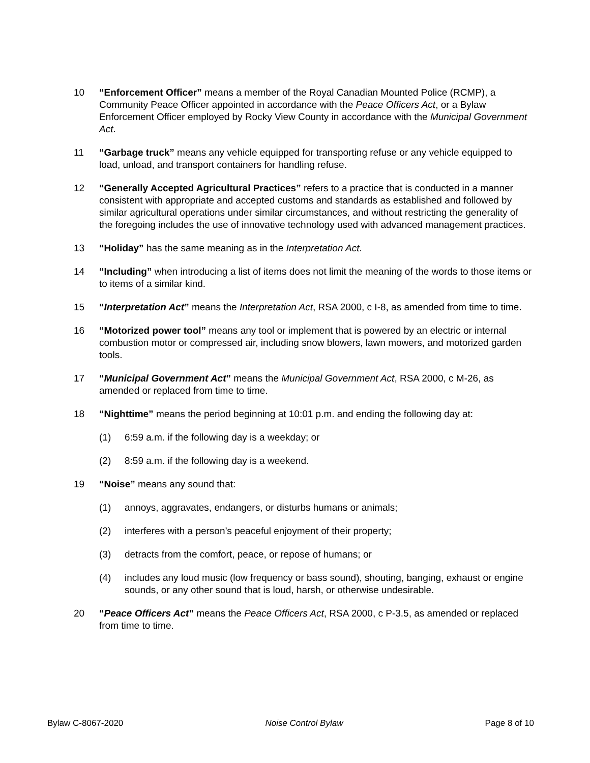10 “Enforcement Officer” means a member of the Royal Canadian Mounted Police (RCMP), a Community Peace Officer appointed in accordance with the Peace Officers Act, or a Bylaw Enforcement Officer employed by Rocky View County in accordance with the Municipal Government Act.
11 “Garbage truck” means any vehicle equipped for transporting refuse or any vehicle equipped to load, unload, and transport containers for handling refuse.
12 “Generally Accepted Agricultural Practices” refers to a practice that is conducted in a manner consistent with appropriate and accepted customs and standards as established and followed by similar agricultural operations under similar circumstances, and without restricting the generality of the foregoing includes the use of innovative technology used with advanced management practices.
13 “Holiday” has the same meaning as in the Interpretation Act.
14 “Including” when introducing a list of items does not limit the meaning of the words to those items or to items of a similar kind.
15 “Interpretation Act” means the Interpretation Act, RSA 2000, c I-8, as amended from time to time.
16 “Motorized power tool” means any tool or implement that is powered by an electric or internal combustion motor or compressed air, including snow blowers, lawn mowers, and motorized garden tools.
17 “Municipal Government Act” means the Municipal Government Act, RSA 2000, c M-26, as amended or replaced from time to time.
18 “Nighttime” means the period beginning at 10:01 p.m. and ending the following day at:
(1) 6:59 a.m. if the following day is a weekday; or
(2) 8:59 a.m. if the following day is a weekend.
19 “Noise” means any sound that:
(1) annoys, aggravates, endangers, or disturbs humans or animals;
(2) interferes with a person’s peaceful enjoyment of their property;
(3) detracts from the comfort, peace, or repose of humans; or
(4) includes any loud music (low frequency or bass sound), shouting, banging, exhaust or engine sounds, or any other sound that is loud, harsh, or otherwise undesirable.
20 “Peace Officers Act” means the Peace Officers Act, RSA 2000, c P-3.5, as amended or replaced from time to time.
Bylaw C-8067-2020 Noise Control Bylaw Page 8 of 10